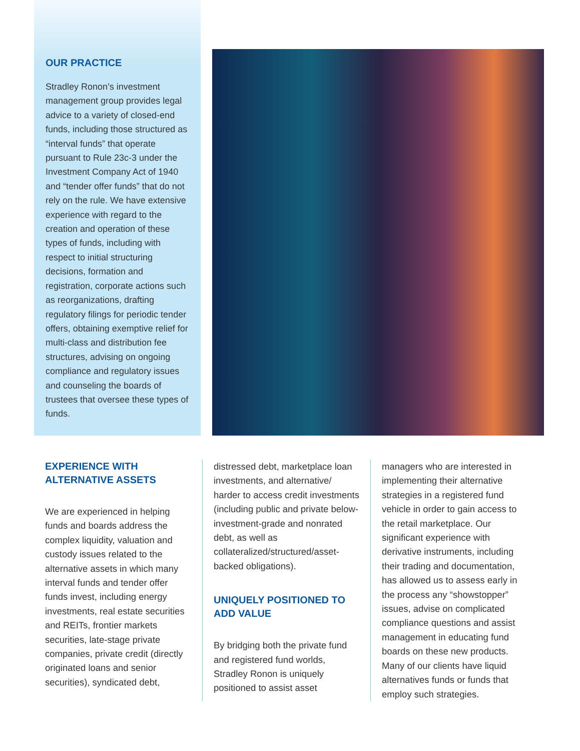OUR PRACTICE
Stradley Ronon’s investment management group provides legal advice to a variety of closed-end funds, including those structured as “interval funds” that operate pursuant to Rule 23c-3 under the Investment Company Act of 1940 and “tender offer funds” that do not rely on the rule. We have extensive experience with regard to the creation and operation of these types of funds, including with respect to initial structuring decisions, formation and registration, corporate actions such as reorganizations, drafting regulatory filings for periodic tender offers, obtaining exemptive relief for multi-class and distribution fee structures, advising on ongoing compliance and regulatory issues and counseling the boards of trustees that oversee these types of funds.
EXPERIENCE WITH
ALTERNATIVE ASSETS
We are experienced in helping funds and boards address the complex liquidity, valuation and custody issues related to the alternative assets in which many interval funds and tender offer funds invest, including energy investments, real estate securities and REITs, frontier markets securities, late-stage private companies, private credit (directly originated loans and senior securities), syndicated debt,
distressed debt, marketplace loan investments, and alternative/ harder to access credit investments (including public and private below-investment-grade and nonrated debt, as well as collateralized/structured/asset-backed obligations).
UNIQUELY POSITIONED TO ADD VALUE
By bridging both the private fund and registered fund worlds, Stradley Ronon is uniquely positioned to assist asset
managers who are interested in implementing their alternative strategies in a registered fund vehicle in order to gain access to the retail marketplace. Our significant experience with derivative instruments, including their trading and documentation, has allowed us to assess early in the process any “showstopper” issues, advise on complicated compliance questions and assist management in educating fund boards on these new products. Many of our clients have liquid alternatives funds or funds that employ such strategies.